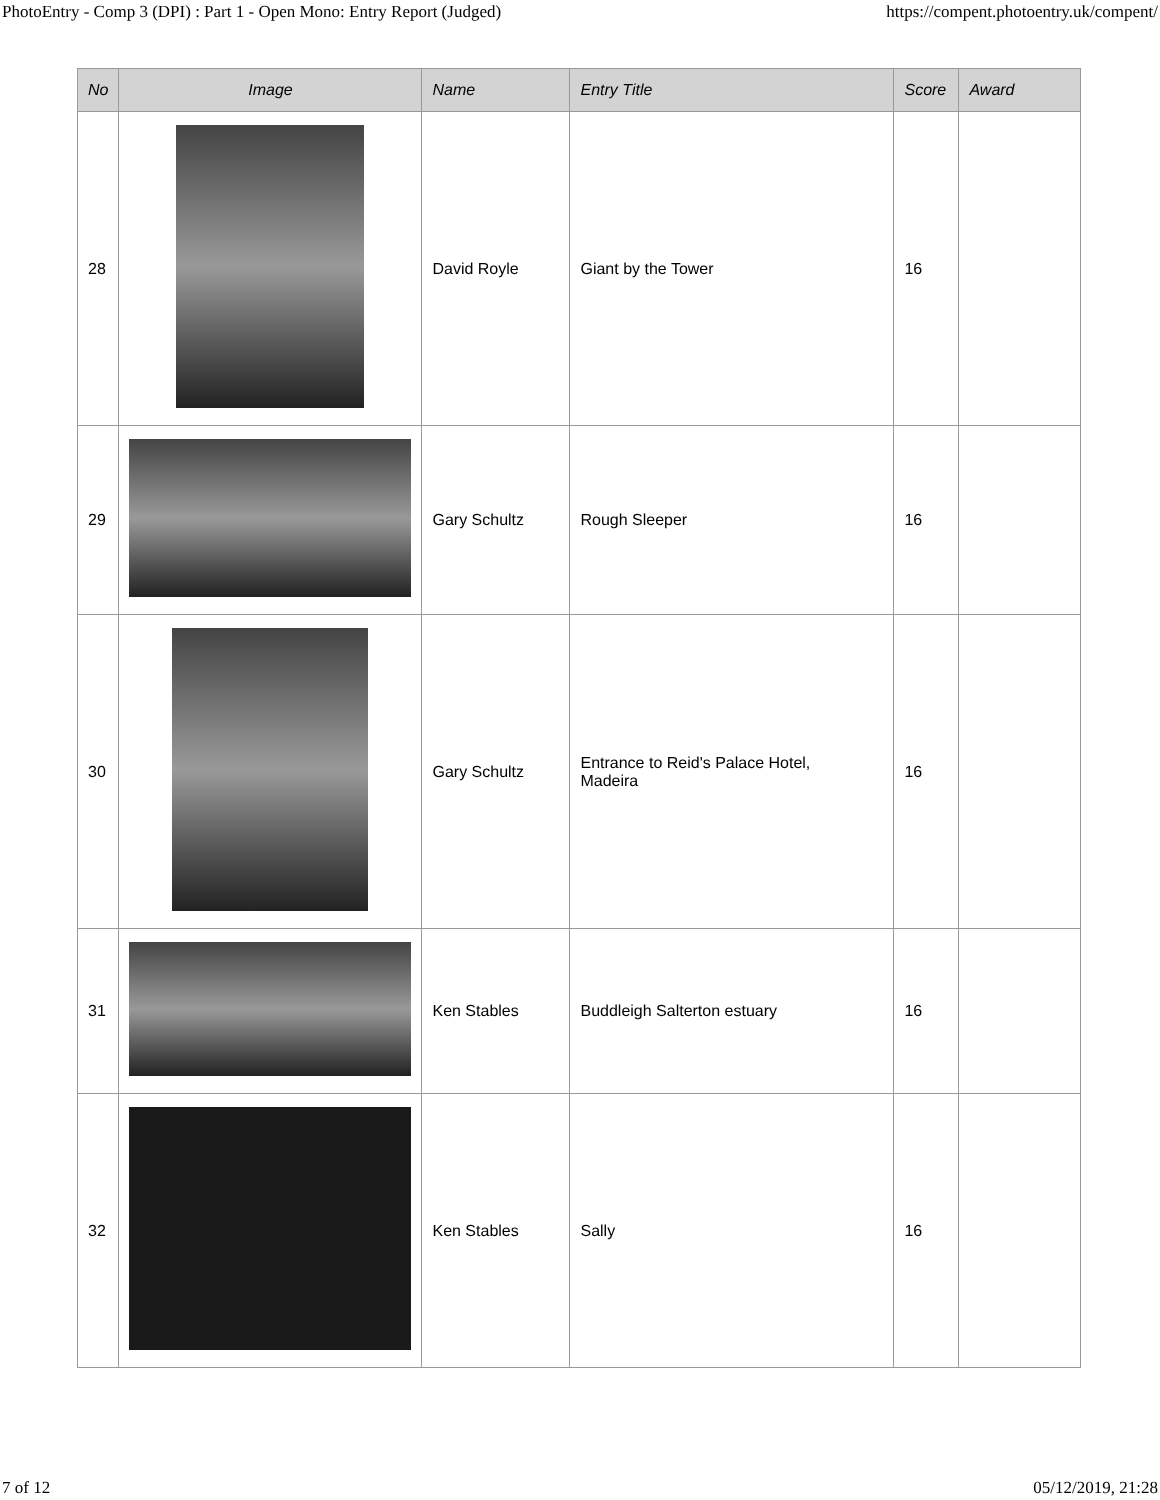PhotoEntry - Comp 3 (DPI) : Part 1 - Open Mono: Entry Report (Judged) https://compent.photoentry.uk/compent/
| No | Image | Name | Entry Title | Score | Award |
| --- | --- | --- | --- | --- | --- |
| 28 | | David Royle | Giant by the Tower | 16 | |
| 29 | | Gary Schultz | Rough Sleeper | 16 | |
| 30 | | Gary Schultz | Entrance to Reid's Palace Hotel, Madeira | 16 | |
| 31 | | Ken Stables | Buddleigh Salterton estuary | 16 | |
| 32 | | Ken Stables | Sally | 16 | |
7 of 12 05/12/2019, 21:28